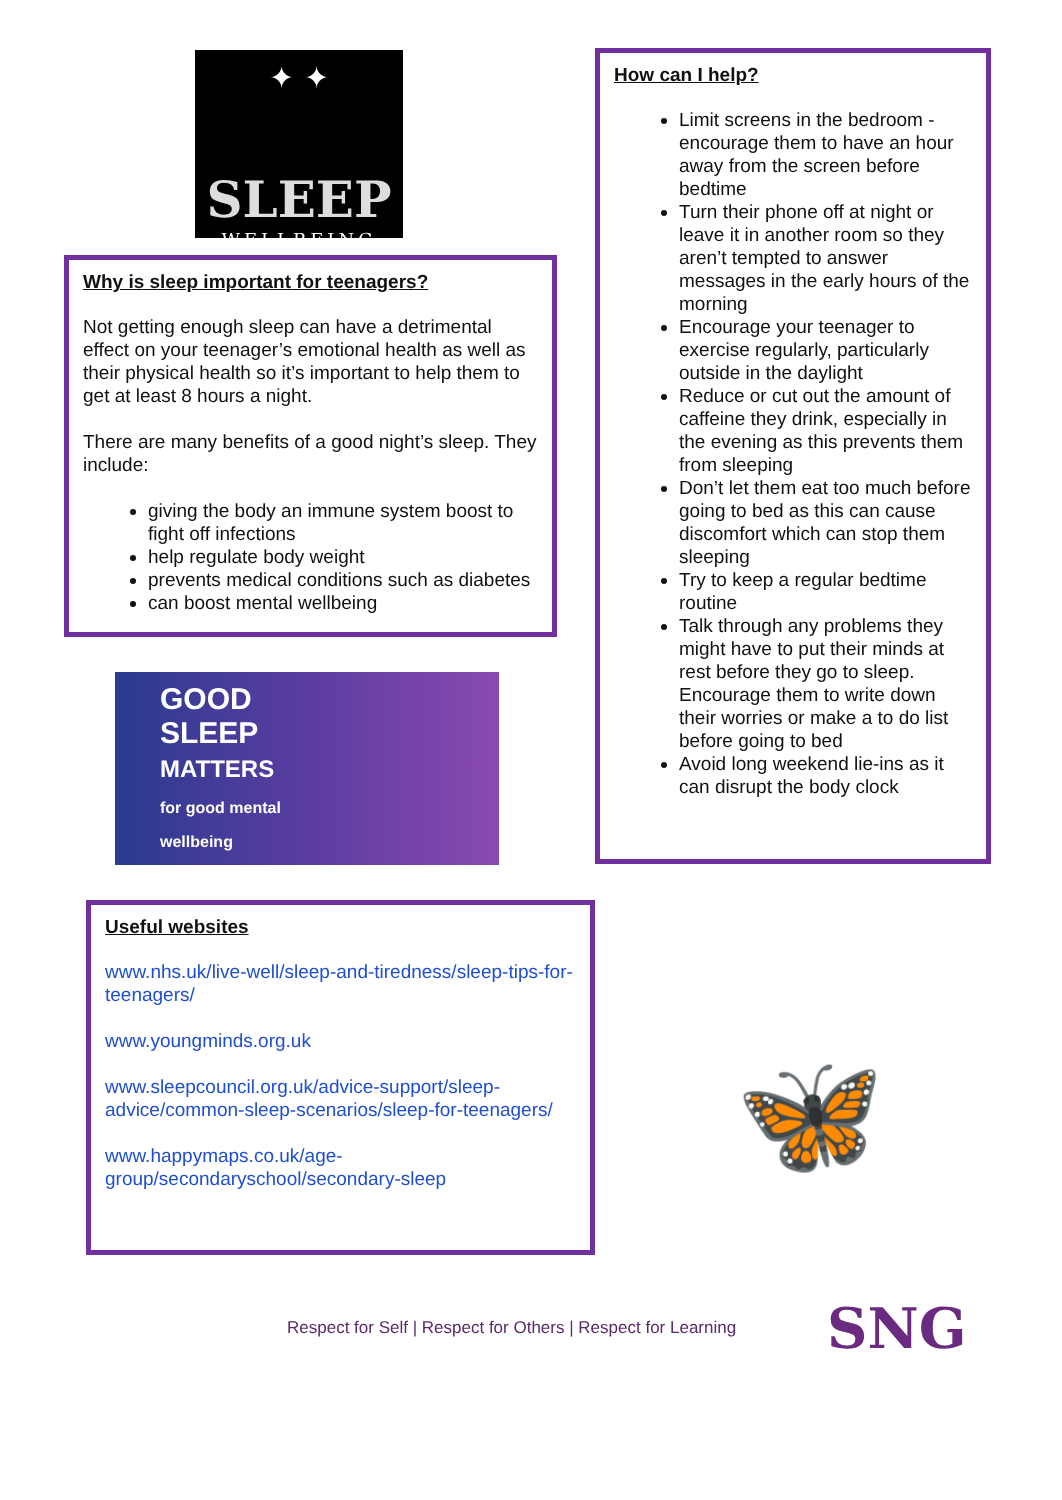✦ ✦
SLEEP
WELLBEING
Why is sleep important for teenagers?
Not getting enough sleep can have a detrimental effect on your teenager’s emotional health as well as their physical health so it’s important to help them to get at least 8 hours a night.
There are many benefits of a good night’s sleep. They include:
giving the body an immune system boost to fight off infections
help regulate body weight
prevents medical conditions such as diabetes
can boost mental wellbeing
GOOD
SLEEP
MATTERS
for good mental
wellbeing
Useful websites
www.nhs.uk/live-well/sleep-and-tiredness/sleep-tips-for-teenagers/
www.youngminds.org.uk
www.sleepcouncil.org.uk/advice-support/sleep-advice/common-sleep-scenarios/sleep-for-teenagers/
www.happymaps.co.uk/age-group/secondaryschool/secondary-sleep
How can I help?
Limit screens in the bedroom - encourage them to have an hour away from the screen before bedtime
Turn their phone off at night or leave it in another room so they aren’t tempted to answer messages in the early hours of the morning
Encourage your teenager to exercise regularly, particularly outside in the daylight
Reduce or cut out the amount of caffeine they drink, especially in the evening as this prevents them from sleeping
Don’t let them eat too much before going to bed as this can cause discomfort which can stop them sleeping
Try to keep a regular bedtime routine
Talk through any problems they might have to put their minds at rest before they go to sleep. Encourage them to write down their worries or make a to do list before going to bed
Avoid long weekend lie-ins as it can disrupt the body clock
🦋
Respect for Self | Respect for Others | Respect for Learning
SNG